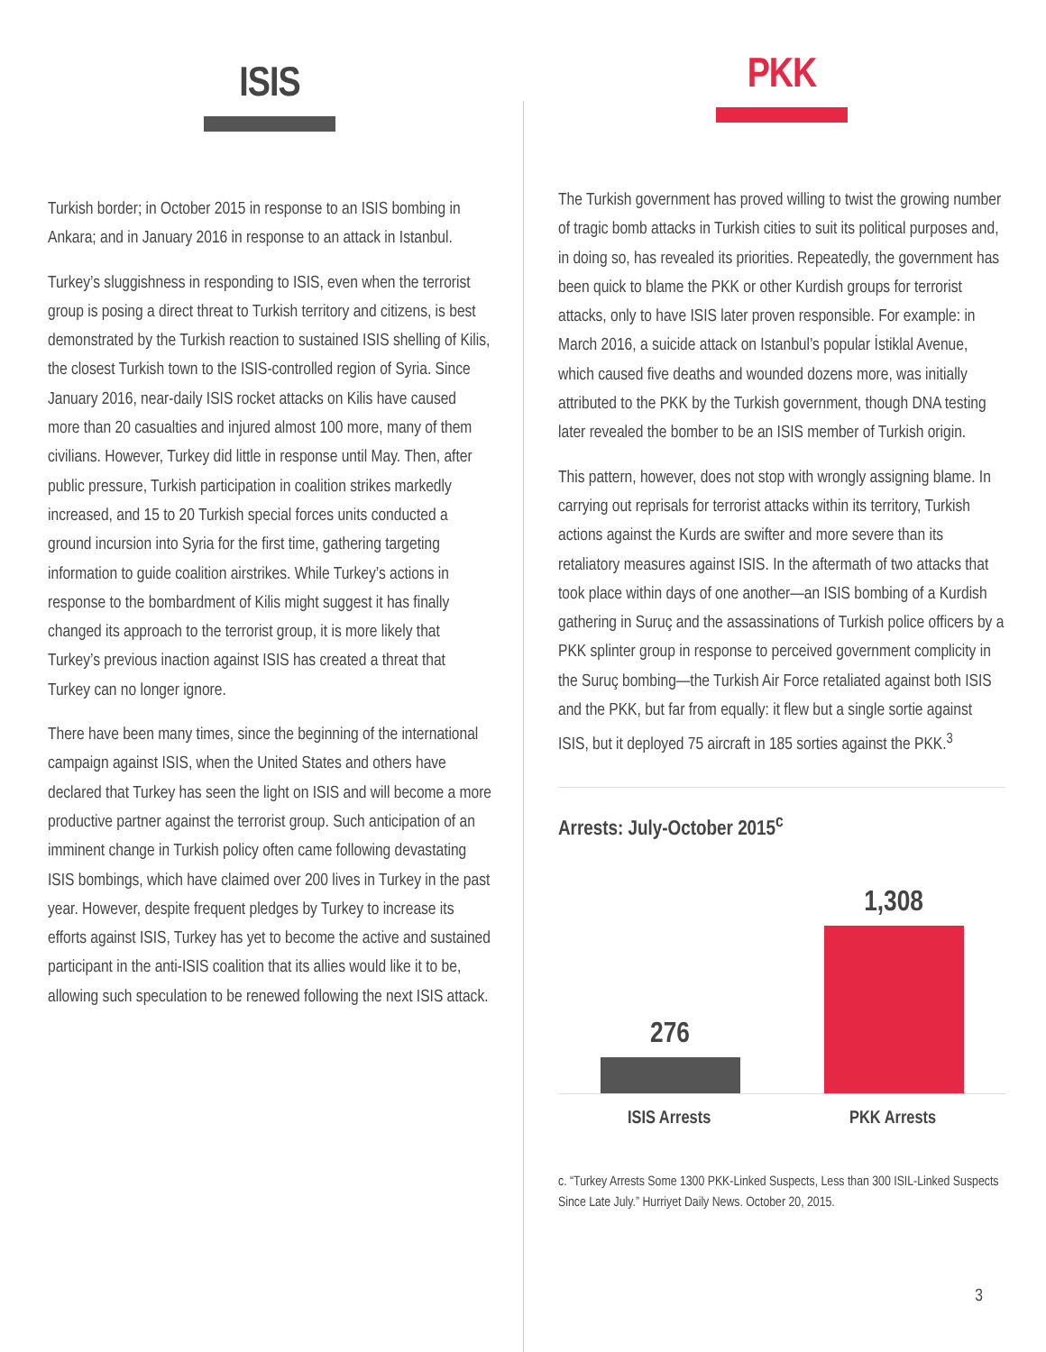ISIS
Turkish border; in October 2015 in response to an ISIS bombing in Ankara; and in January 2016 in response to an attack in Istanbul.
Turkey’s sluggishness in responding to ISIS, even when the terrorist group is posing a direct threat to Turkish territory and citizens, is best demonstrated by the Turkish reaction to sustained ISIS shelling of Kilis, the closest Turkish town to the ISIS-controlled region of Syria. Since January 2016, near-daily ISIS rocket attacks on Kilis have caused more than 20 casualties and injured almost 100 more, many of them civilians. However, Turkey did little in response until May. Then, after public pressure, Turkish participation in coalition strikes markedly increased, and 15 to 20 Turkish special forces units conducted a ground incursion into Syria for the first time, gathering targeting information to guide coalition airstrikes. While Turkey’s actions in response to the bombardment of Kilis might suggest it has finally changed its approach to the terrorist group, it is more likely that Turkey’s previous inaction against ISIS has created a threat that Turkey can no longer ignore.
There have been many times, since the beginning of the international campaign against ISIS, when the United States and others have declared that Turkey has seen the light on ISIS and will become a more productive partner against the terrorist group. Such anticipation of an imminent change in Turkish policy often came following devastating ISIS bombings, which have claimed over 200 lives in Turkey in the past year. However, despite frequent pledges by Turkey to increase its efforts against ISIS, Turkey has yet to become the active and sustained participant in the anti-ISIS coalition that its allies would like it to be, allowing such speculation to be renewed following the next ISIS attack.
PKK
The Turkish government has proved willing to twist the growing number of tragic bomb attacks in Turkish cities to suit its political purposes and, in doing so, has revealed its priorities. Repeatedly, the government has been quick to blame the PKK or other Kurdish groups for terrorist attacks, only to have ISIS later proven responsible. For example: in March 2016, a suicide attack on Istanbul’s popular İstiklal Avenue, which caused five deaths and wounded dozens more, was initially attributed to the PKK by the Turkish government, though DNA testing later revealed the bomber to be an ISIS member of Turkish origin.
This pattern, however, does not stop with wrongly assigning blame. In carrying out reprisals for terrorist attacks within its territory, Turkish actions against the Kurds are swifter and more severe than its retaliatory measures against ISIS. In the aftermath of two attacks that took place within days of one another—an ISIS bombing of a Kurdish gathering in Suruç and the assassinations of Turkish police officers by a PKK splinter group in response to perceived government complicity in the Suruç bombing—the Turkish Air Force retaliated against both ISIS and the PKK, but far from equally: it flew but a single sortie against ISIS, but it deployed 75 aircraft in 185 sorties against the PKK.<sup>3</sup>
Arrests: July-October 2015<sup>c</sup>
276
1,308
ISIS Arrests PKK Arrests
c. “Turkey Arrests Some 1300 PKK-Linked Suspects, Less than 300 ISIL-Linked Suspects Since Late July.” Hurriyet Daily News. October 20, 2015.
3